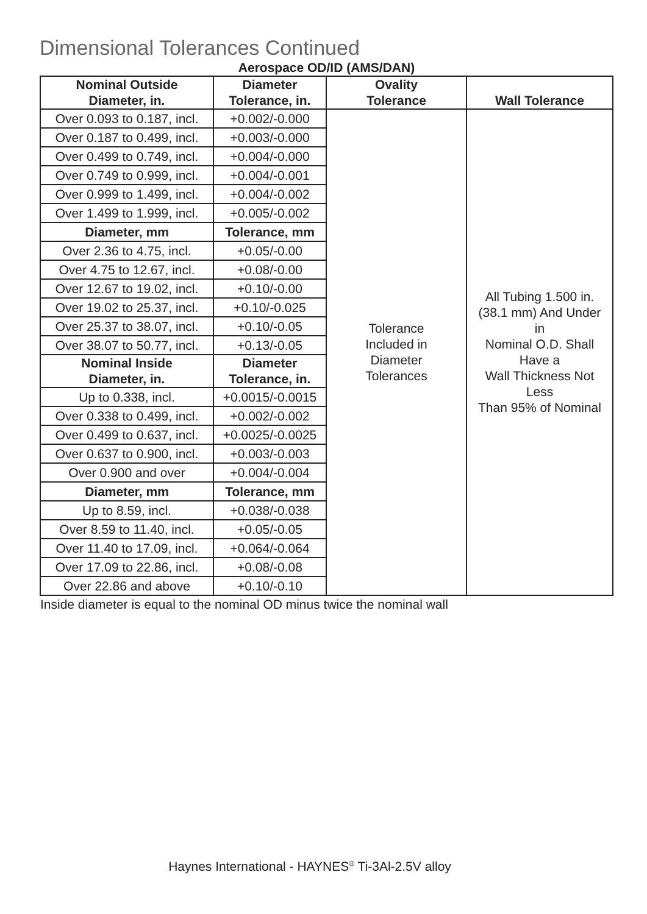Dimensional Tolerances Continued
Aerospace OD/ID (AMS/DAN)
| Nominal Outside Diameter, in. | Diameter Tolerance, in. | Ovality Tolerance | Wall Tolerance |
| --- | --- | --- | --- |
| Over 0.093 to 0.187, incl. | +0.002/-0.000 | Tolerance Included in Diameter Tolerances | All Tubing 1.500 in. (38.1 mm) And Under in Nominal O.D. Shall Have a Wall Thickness Not Less Than 95% of Nominal |
| Over 0.187 to 0.499, incl. | +0.003/-0.000 | | |
| Over 0.499 to 0.749, incl. | +0.004/-0.000 | | |
| Over 0.749 to 0.999, incl. | +0.004/-0.001 | | |
| Over 0.999 to 1.499, incl. | +0.004/-0.002 | | |
| Over 1.499 to 1.999, incl. | +0.005/-0.002 | | |
| Diameter, mm | Tolerance, mm | | |
| Over 2.36 to 4.75, incl. | +0.05/-0.00 | | |
| Over 4.75 to 12.67, incl. | +0.08/-0.00 | | |
| Over 12.67 to 19.02, incl. | +0.10/-0.00 | | |
| Over 19.02 to 25.37, incl. | +0.10/-0.025 | | |
| Over 25.37 to 38.07, incl. | +0.10/-0.05 | | |
| Over 38.07 to 50.77, incl. | +0.13/-0.05 | | |
| Nominal Inside Diameter, in. | Diameter Tolerance, in. | | |
| Up to 0.338, incl. | +0.0015/-0.0015 | | |
| Over 0.338 to 0.499, incl. | +0.002/-0.002 | | |
| Over 0.499 to 0.637, incl. | +0.0025/-0.0025 | | |
| Over 0.637 to 0.900, incl. | +0.003/-0.003 | | |
| Over 0.900 and over | +0.004/-0.004 | | |
| Diameter, mm | Tolerance, mm | | |
| Up to 8.59, incl. | +0.038/-0.038 | | |
| Over 8.59 to 11.40, incl. | +0.05/-0.05 | | |
| Over 11.40 to 17.09, incl. | +0.064/-0.064 | | |
| Over 17.09 to 22.86, incl. | +0.08/-0.08 | | |
| Over 22.86 and above | +0.10/-0.10 | | |
Inside diameter is equal to the nominal OD minus twice the nominal wall
Haynes International - HAYNES<sup>®</sup> Ti-3Al-2.5V alloy